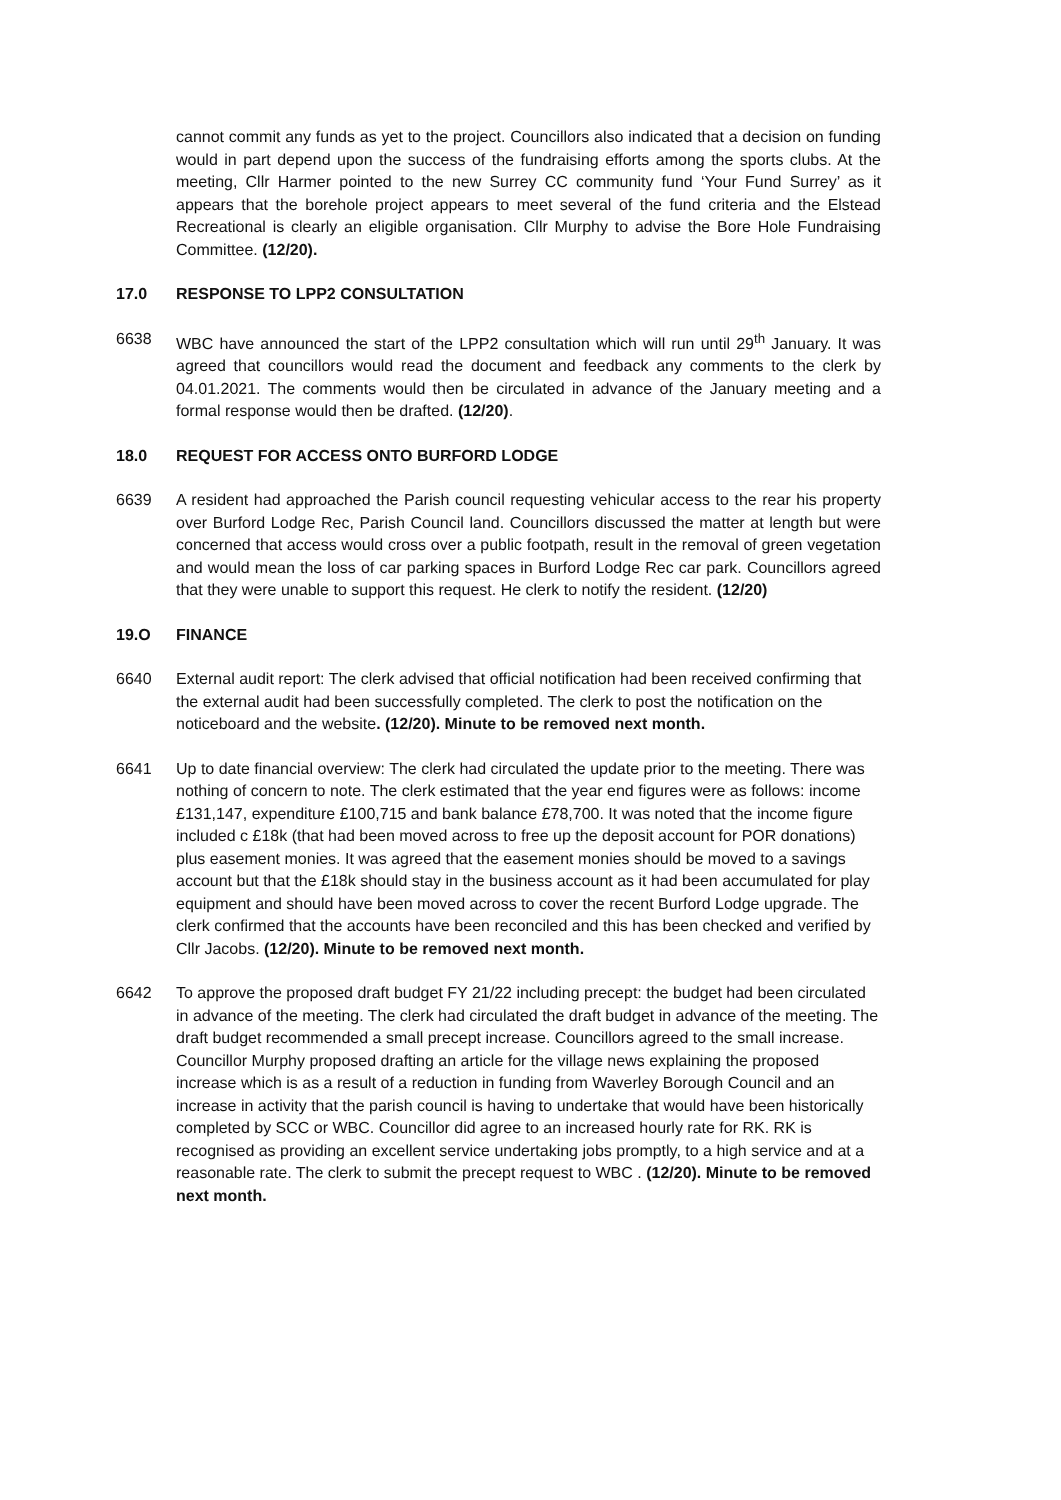cannot commit any funds as yet to the project. Councillors also indicated that a decision on funding would in part depend upon the success of the fundraising efforts among the sports clubs. At the meeting, Cllr Harmer pointed to the new Surrey CC community fund ‘Your Fund Surrey’ as it appears that the borehole project appears to meet several of the fund criteria and the Elstead Recreational is clearly an eligible organisation. Cllr Murphy to advise the Bore Hole Fundraising Committee. (12/20).
17.0 RESPONSE TO LPP2 CONSULTATION
6638 WBC have announced the start of the LPP2 consultation which will run until 29<sup>th</sup> January. It was agreed that councillors would read the document and feedback any comments to the clerk by 04.01.2021. The comments would then be circulated in advance of the January meeting and a formal response would then be drafted. (12/20).
18.0 REQUEST FOR ACCESS ONTO BURFORD LODGE
6639 A resident had approached the Parish council requesting vehicular access to the rear his property over Burford Lodge Rec, Parish Council land. Councillors discussed the matter at length but were concerned that access would cross over a public footpath, result in the removal of green vegetation and would mean the loss of car parking spaces in Burford Lodge Rec car park. Councillors agreed that they were unable to support this request. He clerk to notify the resident. (12/20)
19.O FINANCE
6640 External audit report: The clerk advised that official notification had been received confirming that the external audit had been successfully completed. The clerk to post the notification on the noticeboard and the website. (12/20). Minute to be removed next month.
6641 Up to date financial overview: The clerk had circulated the update prior to the meeting. There was nothing of concern to note. The clerk estimated that the year end figures were as follows: income £131,147, expenditure £100,715 and bank balance £78,700. It was noted that the income figure included c £18k (that had been moved across to free up the deposit account for POR donations) plus easement monies. It was agreed that the easement monies should be moved to a savings account but that the £18k should stay in the business account as it had been accumulated for play equipment and should have been moved across to cover the recent Burford Lodge upgrade. The clerk confirmed that the accounts have been reconciled and this has been checked and verified by Cllr Jacobs. (12/20). Minute to be removed next month.
6642 To approve the proposed draft budget FY 21/22 including precept: the budget had been circulated in advance of the meeting. The clerk had circulated the draft budget in advance of the meeting. The draft budget recommended a small precept increase. Councillors agreed to the small increase. Councillor Murphy proposed drafting an article for the village news explaining the proposed increase which is as a result of a reduction in funding from Waverley Borough Council and an increase in activity that the parish council is having to undertake that would have been historically completed by SCC or WBC. Councillor did agree to an increased hourly rate for RK. RK is recognised as providing an excellent service undertaking jobs promptly, to a high service and at a reasonable rate. The clerk to submit the precept request to WBC . (12/20). Minute to be removed next month.